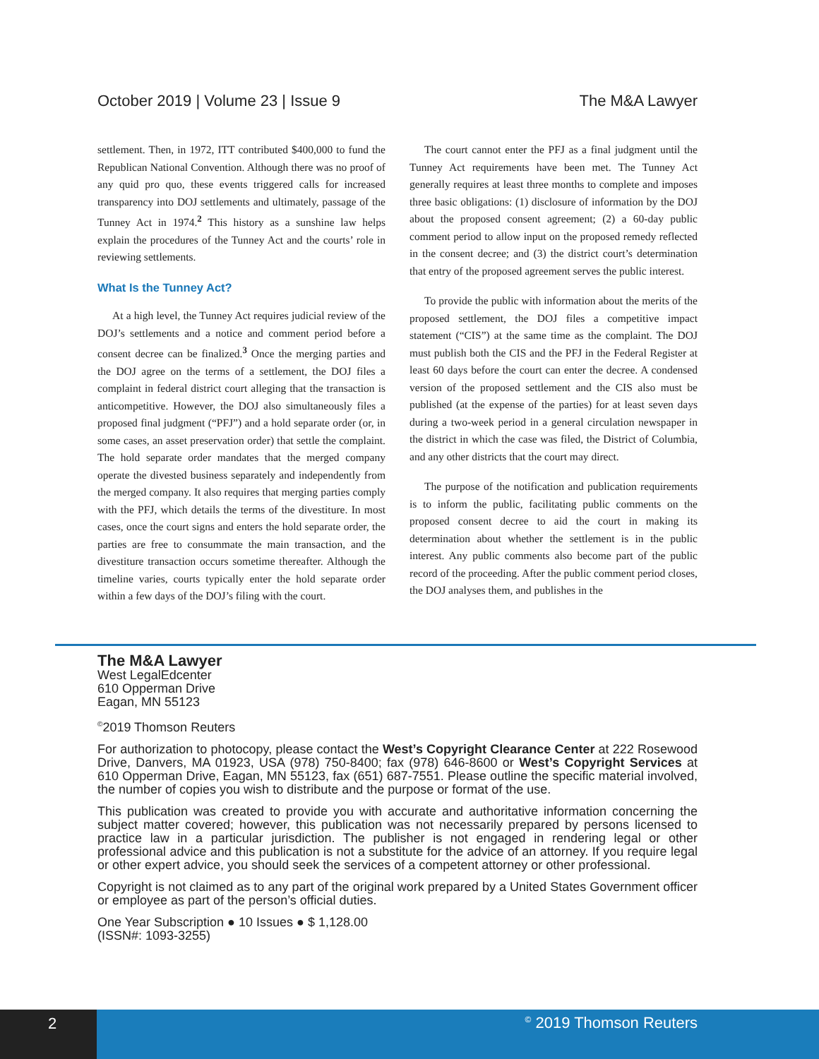October 2019 | Volume 23 | Issue 9 The M&A Lawyer
settlement. Then, in 1972, ITT contributed $400,000 to fund the Republican National Convention. Although there was no proof of any quid pro quo, these events triggered calls for increased transparency into DOJ settlements and ultimately, passage of the Tunney Act in 1974.<sup>2</sup> This history as a sunshine law helps explain the procedures of the Tunney Act and the courts’ role in reviewing settlements.
What Is the Tunney Act?
At a high level, the Tunney Act requires judicial review of the DOJ’s settlements and a notice and comment period before a consent decree can be finalized.<sup>3</sup> Once the merging parties and the DOJ agree on the terms of a settlement, the DOJ files a complaint in federal district court alleging that the transaction is anticompetitive. However, the DOJ also simultaneously files a proposed final judgment (“PFJ”) and a hold separate order (or, in some cases, an asset preservation order) that settle the complaint. The hold separate order mandates that the merged company operate the divested business separately and independently from the merged company. It also requires that merging parties comply with the PFJ, which details the terms of the divestiture. In most cases, once the court signs and enters the hold separate order, the parties are free to consummate the main transaction, and the divestiture transaction occurs sometime thereafter. Although the timeline varies, courts typically enter the hold separate order within a few days of the DOJ’s filing with the court.
The court cannot enter the PFJ as a final judgment until the Tunney Act requirements have been met. The Tunney Act generally requires at least three months to complete and imposes three basic obligations: (1) disclosure of information by the DOJ about the proposed consent agreement; (2) a 60-day public comment period to allow input on the proposed remedy reflected in the consent decree; and (3) the district court’s determination that entry of the proposed agreement serves the public interest.
To provide the public with information about the merits of the proposed settlement, the DOJ files a competitive impact statement (“CIS”) at the same time as the complaint. The DOJ must publish both the CIS and the PFJ in the Federal Register at least 60 days before the court can enter the decree. A condensed version of the proposed settlement and the CIS also must be published (at the expense of the parties) for at least seven days during a two-week period in a general circulation newspaper in the district in which the case was filed, the District of Columbia, and any other districts that the court may direct.
The purpose of the notification and publication requirements is to inform the public, facilitating public comments on the proposed consent decree to aid the court in making its determination about whether the settlement is in the public interest. Any public comments also become part of the public record of the proceeding. After the public comment period closes, the DOJ analyses them, and publishes in the
The M&A Lawyer
West LegalEdcenter
610 Opperman Drive
Eagan, MN 55123
<sup>©</sup>2019 Thomson Reuters
For authorization to photocopy, please contact the West’s Copyright Clearance Center at 222 Rosewood Drive, Danvers, MA 01923, USA (978) 750-8400; fax (978) 646-8600 or West’s Copyright Services at 610 Opperman Drive, Eagan, MN 55123, fax (651) 687-7551. Please outline the specific material involved, the number of copies you wish to distribute and the purpose or format of the use.
This publication was created to provide you with accurate and authoritative information concerning the subject matter covered; however, this publication was not necessarily prepared by persons licensed to practice law in a particular jurisdiction. The publisher is not engaged in rendering legal or other professional advice and this publication is not a substitute for the advice of an attorney. If you require legal or other expert advice, you should seek the services of a competent attorney or other professional.
Copyright is not claimed as to any part of the original work prepared by a United States Government officer or employee as part of the person’s official duties.
One Year Subscription ● 10 Issues ● $ 1,128.00
(ISSN#: 1093-3255)
2
<sup>©</sup> 2019 Thomson Reuters